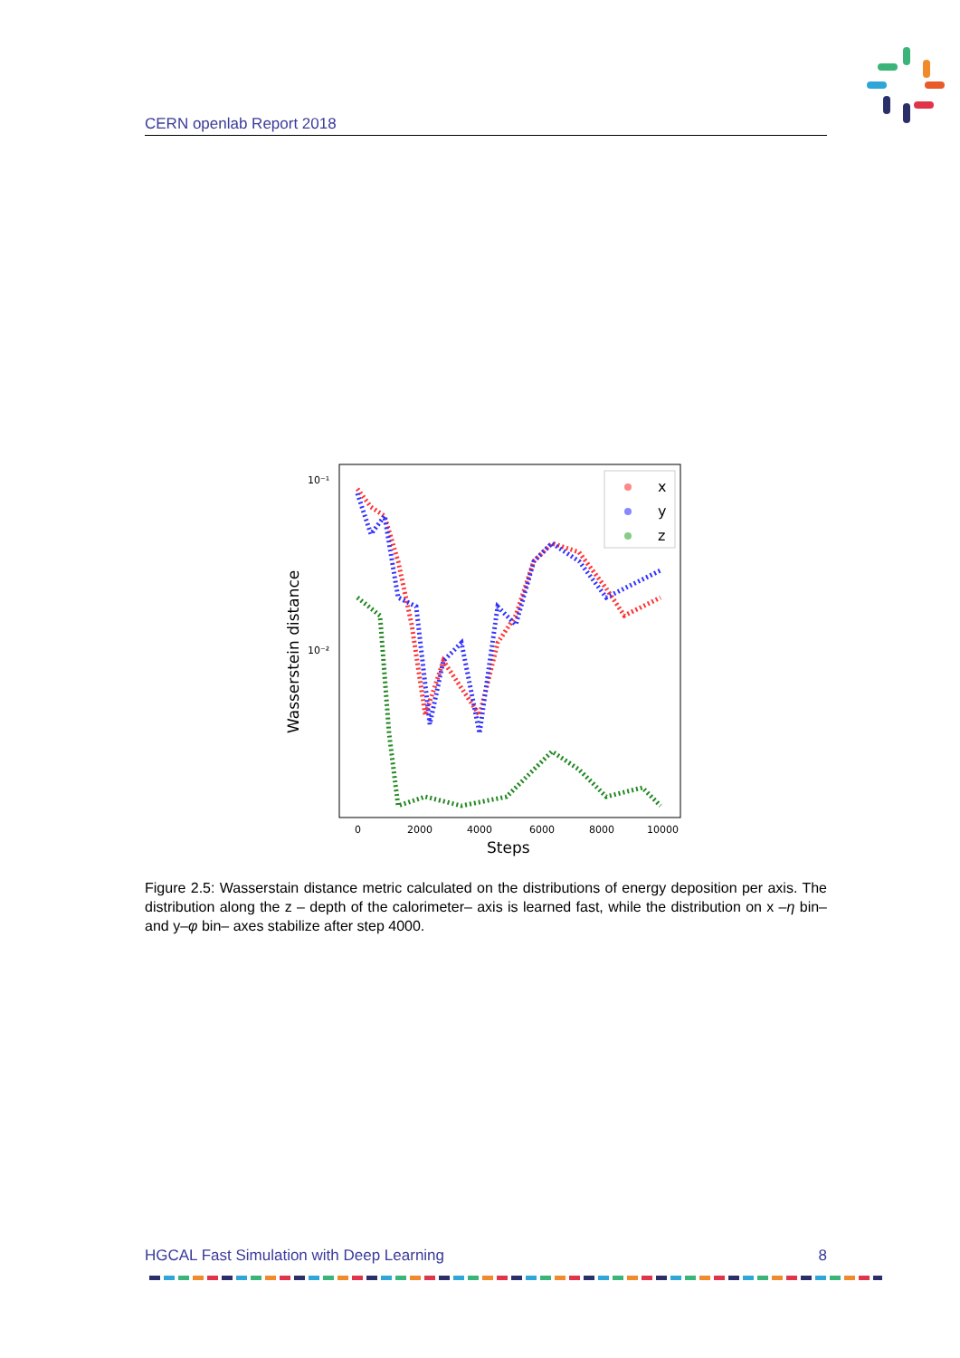CERN openlab Report 2018
10⁻¹
10⁻²
0
2000
4000
6000
8000
10000
Steps
Wasserstein distance
x
y
z
Figure 2.5: Wasserstain distance metric calculated on the distributions of energy deposition per axis. The distribution along the z – depth of the calorimeter– axis is learned fast, while the distribution on x –η bin– and y–φ bin– axes stabilize after step 4000.
HGCAL Fast Simulation with Deep Learning 8